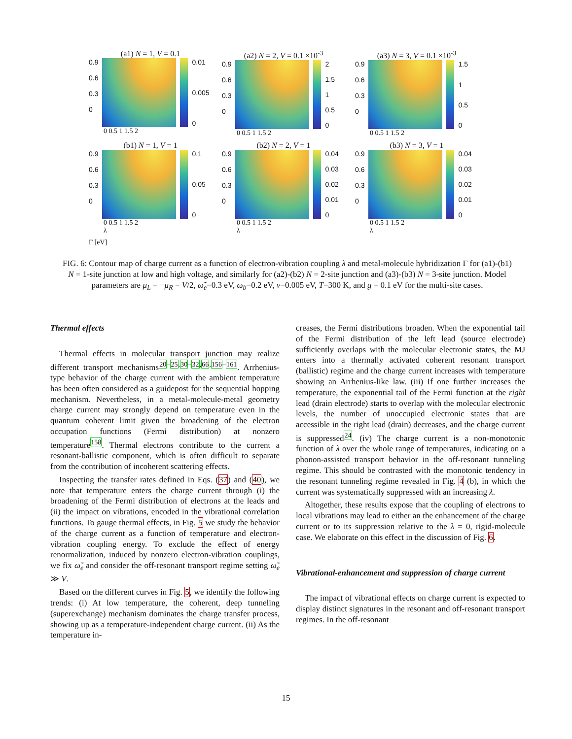(a1) N = 1, V = 0.1
0.9
0.6
0.3
0
0.01
0.005
0
0 0.5 1 1.5 2
(a2) N = 2, V = 0.1 ×10<sup>-3</sup>
0.9
0.6
0.3
0
2
1.5
1
0.5
0
0 0.5 1 1.5 2
(a3) N = 3, V = 0.1 ×10<sup>-3</sup>
0.9
0.6
0.3
0
1.5
1
0.5
0
0 0.5 1 1.5 2
(b1) N = 1, V = 1
0.9
0.6
0.3
0
0.1
0.05
0
0 0.5 1 1.5 2
λ
(b2) N = 2, V = 1
0.9
0.6
0.3
0
0.04
0.03
0.02
0.01
0
0 0.5 1 1.5 2
λ
(b3) N = 3, V = 1
0.9
0.6
0.3
0
0.04
0.03
0.02
0.01
0
0 0.5 1 1.5 2
λ
Γ [eV]
FIG. 6: Contour map of charge current as a function of electron-vibration coupling λ and metal-molecule hybridization Γ for (a1)-(b1) N = 1-site junction at low and high voltage, and similarly for (a2)-(b2) N = 2-site junction and (a3)-(b3) N = 3-site junction. Model parameters are μ<sub>L</sub> = −μ<sub>R</sub> = V/2, ω̃<sub>e</sub>=0.3 eV, ω<sub>b</sub>=0.2 eV, ν=0.005 eV, T=300 K, and g = 0.1 eV for the multi-site cases.
Thermal effects
Thermal effects in molecular transport junction may realize different transport mechanisms<sup>20–25,30–32,66,156–161</sup>. Arrhenius-type behavior of the charge current with the ambient temperature has been often considered as a guidepost for the sequential hopping mechanism. Nevertheless, in a metal-molecule-metal geometry charge current may strongly depend on temperature even in the quantum coherent limit given the broadening of the electron occupation functions (Fermi distribution) at nonzero temperature<sup>158</sup>. Thermal electrons contribute to the current a resonant-ballistic component, which is often difficult to separate from the contribution of incoherent scattering effects.
Inspecting the transfer rates defined in Eqs. (37) and (40), we note that temperature enters the charge current through (i) the broadening of the Fermi distribution of electrons at the leads and (ii) the impact on vibrations, encoded in the vibrational correlation functions. To gauge thermal effects, in Fig. 5 we study the behavior of the charge current as a function of temperature and electron-vibration coupling energy. To exclude the effect of energy renormalization, induced by nonzero electron-vibration couplings, we fix ω̃<sub>e</sub> and consider the off-resonant transport regime setting ω̃<sub>e</sub> ≫ V.
Based on the different curves in Fig. 5, we identify the following trends: (i) At low temperature, the coherent, deep tunneling (superexchange) mechanism dominates the charge transfer process, showing up as a temperature-independent charge current. (ii) As the temperature in-
creases, the Fermi distributions broaden. When the exponential tail of the Fermi distribution of the left lead (source electrode) sufficiently overlaps with the molecular electronic states, the MJ enters into a thermally activated coherent resonant transport (ballistic) regime and the charge current increases with temperature showing an Arrhenius-like law. (iii) If one further increases the temperature, the exponential tail of the Fermi function at the right lead (drain electrode) starts to overlap with the molecular electronic levels, the number of unoccupied electronic states that are accessible in the right lead (drain) decreases, and the charge current is suppressed<sup>24</sup>. (iv) The charge current is a non-monotonic function of λ over the whole range of temperatures, indicating on a phonon-assisted transport behavior in the off-resonant tunneling regime. This should be contrasted with the monotonic tendency in the resonant tunneling regime revealed in Fig. 4 (b), in which the current was systematically suppressed with an increasing λ.
Altogether, these results expose that the coupling of electrons to local vibrations may lead to either an the enhancement of the charge current or to its suppression relative to the λ = 0, rigid-molecule case. We elaborate on this effect in the discussion of Fig. 6.
Vibrational-enhancement and suppression of charge current
The impact of vibrational effects on charge current is expected to display distinct signatures in the resonant and off-resonant transport regimes. In the off-resonant
15